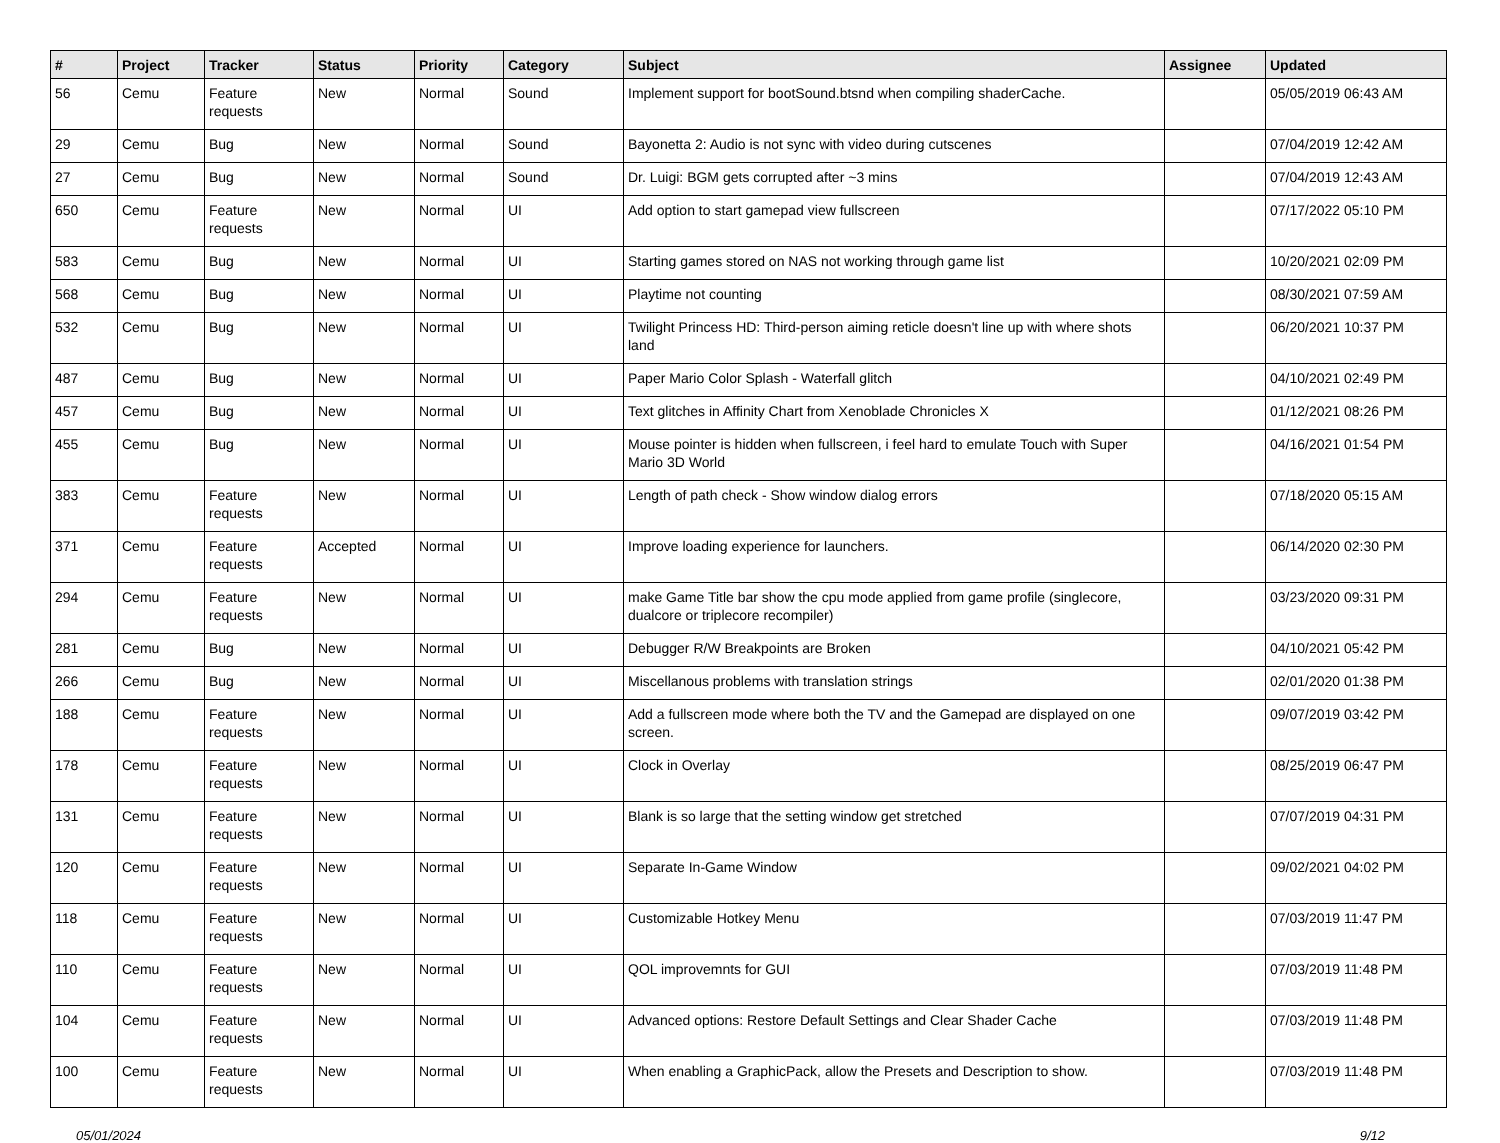| # | Project | Tracker | Status | Priority | Category | Subject | Assignee | Updated |
| --- | --- | --- | --- | --- | --- | --- | --- | --- |
| 56 | Cemu | Feature requests | New | Normal | Sound | Implement support for bootSound.btsnd when compiling shaderCache. | | 05/05/2019 06:43 AM |
| 29 | Cemu | Bug | New | Normal | Sound | Bayonetta 2: Audio is not sync with video during cutscenes | | 07/04/2019 12:42 AM |
| 27 | Cemu | Bug | New | Normal | Sound | Dr. Luigi: BGM gets corrupted after ~3 mins | | 07/04/2019 12:43 AM |
| 650 | Cemu | Feature requests | New | Normal | UI | Add option to start gamepad view fullscreen | | 07/17/2022 05:10 PM |
| 583 | Cemu | Bug | New | Normal | UI | Starting games stored on NAS not working through game list | | 10/20/2021 02:09 PM |
| 568 | Cemu | Bug | New | Normal | UI | Playtime not counting | | 08/30/2021 07:59 AM |
| 532 | Cemu | Bug | New | Normal | UI | Twilight Princess HD: Third-person aiming reticle doesn't line up with where shots land | | 06/20/2021 10:37 PM |
| 487 | Cemu | Bug | New | Normal | UI | Paper Mario Color Splash - Waterfall glitch | | 04/10/2021 02:49 PM |
| 457 | Cemu | Bug | New | Normal | UI | Text glitches in Affinity Chart from Xenoblade Chronicles X | | 01/12/2021 08:26 PM |
| 455 | Cemu | Bug | New | Normal | UI | Mouse pointer is hidden when fullscreen, i feel hard to emulate Touch with Super Mario 3D World | | 04/16/2021 01:54 PM |
| 383 | Cemu | Feature requests | New | Normal | UI | Length of path check - Show window dialog errors | | 07/18/2020 05:15 AM |
| 371 | Cemu | Feature requests | Accepted | Normal | UI | Improve loading experience for launchers. | | 06/14/2020 02:30 PM |
| 294 | Cemu | Feature requests | New | Normal | UI | make Game Title bar show the cpu mode applied from game profile (singlecore, dualcore or triplecore recompiler) | | 03/23/2020 09:31 PM |
| 281 | Cemu | Bug | New | Normal | UI | Debugger R/W Breakpoints are Broken | | 04/10/2021 05:42 PM |
| 266 | Cemu | Bug | New | Normal | UI | Miscellanous problems with translation strings | | 02/01/2020 01:38 PM |
| 188 | Cemu | Feature requests | New | Normal | UI | Add a fullscreen mode where both the TV and the Gamepad are displayed on one screen. | | 09/07/2019 03:42 PM |
| 178 | Cemu | Feature requests | New | Normal | UI | Clock in Overlay | | 08/25/2019 06:47 PM |
| 131 | Cemu | Feature requests | New | Normal | UI | Blank is so large that the setting window get stretched | | 07/07/2019 04:31 PM |
| 120 | Cemu | Feature requests | New | Normal | UI | Separate In-Game Window | | 09/02/2021 04:02 PM |
| 118 | Cemu | Feature requests | New | Normal | UI | Customizable Hotkey Menu | | 07/03/2019 11:47 PM |
| 110 | Cemu | Feature requests | New | Normal | UI | QOL improvemnts for GUI | | 07/03/2019 11:48 PM |
| 104 | Cemu | Feature requests | New | Normal | UI | Advanced options: Restore Default Settings and Clear Shader Cache | | 07/03/2019 11:48 PM |
| 100 | Cemu | Feature requests | New | Normal | UI | When enabling a GraphicPack, allow the Presets and Description to show. | | 07/03/2019 11:48 PM |
05/01/2024 9/12